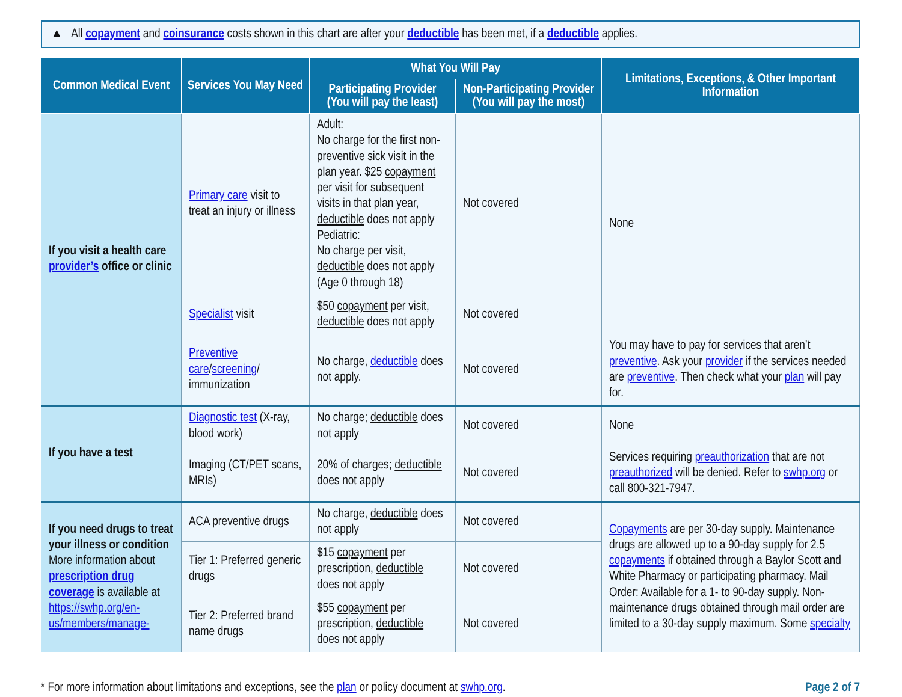▲ All copayment and coinsurance costs shown in this chart are after your deductible has been met, if a deductible applies.
| Common Medical Event | Services You May Need | What You Will Pay | | Limitations, Exceptions, & Other Important Information |
| --- | --- | --- | --- | --- |
| | | Participating Provider (You will pay the least) | Non-Participating Provider (You will pay the most) | |
| If you visit a health care provider’s office or clinic | Primary care visit to treat an injury or illness | Adult: No charge for the first non-preventive sick visit in the plan year. $25 copayment per visit for subsequent visits in that plan year, deductible does not apply Pediatric: No charge per visit, deductible does not apply (Age 0 through 18) | Not covered | None |
| | Specialist visit | $50 copayment per visit, deductible does not apply | Not covered | |
| | Preventive care / screening / immunization | No charge, deductible does not apply. | Not covered | You may have to pay for services that aren’t preventive . Ask your provider if the services needed are preventive . Then check what your plan will pay for. |
| If you have a test | Diagnostic test (X-ray, blood work) | No charge; deductible does not apply | Not covered | None |
| | Imaging (CT/PET scans, MRIs) | 20% of charges; deductible does not apply | Not covered | Services requiring preauthorization that are not preauthorized will be denied. Refer to swhp.org or call 800-321-7947. |
| If you need drugs to treat your illness or condition More information about prescription drug coverage is available at https://swhp.org/en-us/members/manage- | ACA preventive drugs | No charge, deductible does not apply | Not covered | Copayments are per 30-day supply. Maintenance drugs are allowed up to a 90-day supply for 2.5 copayments if obtained through a Baylor Scott and White Pharmacy or participating pharmacy. Mail Order: Available for a 1- to 90-day supply. Non-maintenance drugs obtained through mail order are limited to a 30-day supply maximum. Some specialty |
| | Tier 1: Preferred generic drugs | $15 copayment per prescription, deductible does not apply | Not covered | |
| | Tier 2: Preferred brand name drugs | $55 copayment per prescription, deductible does not apply | Not covered | |
* For more information about limitations and exceptions, see the plan or policy document at swhp.org. Page 2 of 7